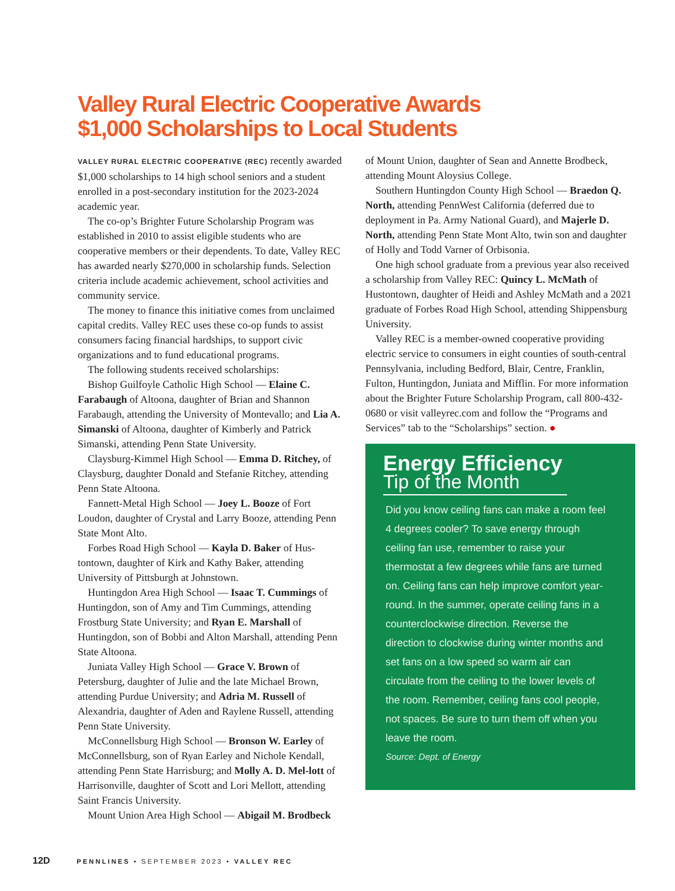Valley Rural Electric Cooperative Awards
$1,000 Scholarships to Local Students
VALLEY RURAL ELECTRIC COOPERATIVE (REC) recently awarded $1,000 scholarships to 14 high school seniors and a student enrolled in a post-secondary institution for the 2023-2024 academic year.
The co-op’s Brighter Future Scholarship Program was established in 2010 to assist eligible students who are cooperative members or their dependents. To date, Valley REC has awarded nearly $270,000 in scholarship funds. Selection criteria include academic achievement, school activities and community service.
The money to finance this initiative comes from unclaimed capital credits. Valley REC uses these co-op funds to assist consumers facing financial hardships, to support civic organizations and to fund educational programs.
The following students received scholarships:
Bishop Guilfoyle Catholic High School — Elaine C. Farabaugh of Altoona, daughter of Brian and Shannon Farabaugh, attending the University of Montevallo; and Lia A. Simanski of Altoona, daughter of Kimberly and Patrick Simanski, attending Penn State University.
Claysburg-Kimmel High School — Emma D. Ritchey, of Claysburg, daughter Donald and Stefanie Ritchey, attending Penn State Altoona.
Fannett-Metal High School — Joey L. Booze of Fort Loudon, daughter of Crystal and Larry Booze, attending Penn State Mont Alto.
Forbes Road High School — Kayla D. Baker of Hus-tontown, daughter of Kirk and Kathy Baker, attending University of Pittsburgh at Johnstown.
Huntingdon Area High School — Isaac T. Cummings of Huntingdon, son of Amy and Tim Cummings, attending Frostburg State University; and Ryan E. Marshall of Huntingdon, son of Bobbi and Alton Marshall, attending Penn State Altoona.
Juniata Valley High School — Grace V. Brown of Petersburg, daughter of Julie and the late Michael Brown, attending Purdue University; and Adria M. Russell of Alexandria, daughter of Aden and Raylene Russell, attending Penn State University.
McConnellsburg High School — Bronson W. Earley of McConnellsburg, son of Ryan Earley and Nichole Kendall, attending Penn State Harrisburg; and Molly A. D. Mel-lott of Harrisonville, daughter of Scott and Lori Mellott, attending Saint Francis University.
Mount Union Area High School — Abigail M. Brodbeck
of Mount Union, daughter of Sean and Annette Brodbeck, attending Mount Aloysius College.
Southern Huntingdon County High School — Braedon Q. North, attending PennWest California (deferred due to deployment in Pa. Army National Guard), and Majerle D. North, attending Penn State Mont Alto, twin son and daughter of Holly and Todd Varner of Orbisonia.
One high school graduate from a previous year also received a scholarship from Valley REC: Quincy L. McMath of Hustontown, daughter of Heidi and Ashley McMath and a 2021 graduate of Forbes Road High School, attending Shippensburg University.
Valley REC is a member-owned cooperative providing electric service to consumers in eight counties of south-central Pennsylvania, including Bedford, Blair, Centre, Franklin, Fulton, Huntingdon, Juniata and Mifflin. For more information about the Brighter Future Scholarship Program, call 800-432-0680 or visit valleyrec.com and follow the “Programs and Services” tab to the “Scholarships” section. ●
Energy Efficiency
Tip of the Month
Did you know ceiling fans can make a room feel 4 degrees cooler? To save energy through ceiling fan use, remember to raise your thermostat a few degrees while fans are turned on. Ceiling fans can help improve comfort year-round. In the summer, operate ceiling fans in a counterclockwise direction. Reverse the direction to clockwise during winter months and set fans on a low speed so warm air can circulate from the ceiling to the lower levels of the room. Remember, ceiling fans cool people, not spaces. Be sure to turn them off when you leave the room.
Source: Dept. of Energy
12D PENNLINES • SEPTEMBER 2023 • VALLEY REC